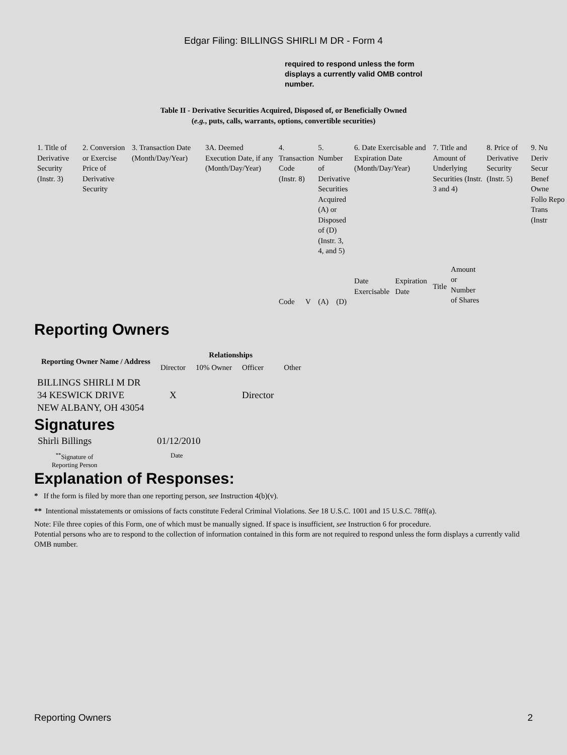Edgar Filing: BILLINGS SHIRLI M DR - Form 4
required to respond unless the form displays a currently valid OMB control number.
Table II - Derivative Securities Acquired, Disposed of, or Beneficially Owned
(e.g., puts, calls, warrants, options, convertible securities)
| 1. Title of Derivative Security (Instr. 3) | 2. Conversion or Exercise Price of Derivative Security | 3. Transaction Date (Month/Day/Year) | 3A. Deemed Execution Date, if any (Month/Day/Year) | 4. Transaction Code (Instr. 8) | | 5. Number of Derivative Securities Acquired (A) or Disposed of (D) (Instr. 3, 4, and 5) | | 6. Date Exercisable and Expiration Date (Month/Day/Year) | | 7. Title and Amount of Underlying Securities (Instr. 3 and 4) | | 8. Price of Derivative Security (Instr. 5) | 9. Nu Deriv Secur Benef Owne Follo Repo Trans (Instr |
| | | | | Code | V | (A) | (D) | Date Exercisable | Expiration Date | Title | Amount or Number of Shares | | |
Reporting Owners
| Reporting Owner Name / Address | Relationships | | | |
| --- | --- | --- | --- | --- |
| | Director | 10% Owner | Officer | Other |
| BILLINGS SHIRLI M DR 34 KESWICK DRIVE NEW ALBANY, OH 43054 | X | | Director | |
Signatures
| Shirli Billings | 01/12/2010 |
| <sup>**</sup> Signature of Reporting Person | Date |
Explanation of Responses:
* If the form is filed by more than one reporting person, see Instruction 4(b)(v).
** Intentional misstatements or omissions of facts constitute Federal Criminal Violations. See 18 U.S.C. 1001 and 15 U.S.C. 78ff(a).
Note: File three copies of this Form, one of which must be manually signed. If space is insufficient, see Instruction 6 for procedure.
Potential persons who are to respond to the collection of information contained in this form are not required to respond unless the form displays a currently valid OMB number.
Reporting Owners 2